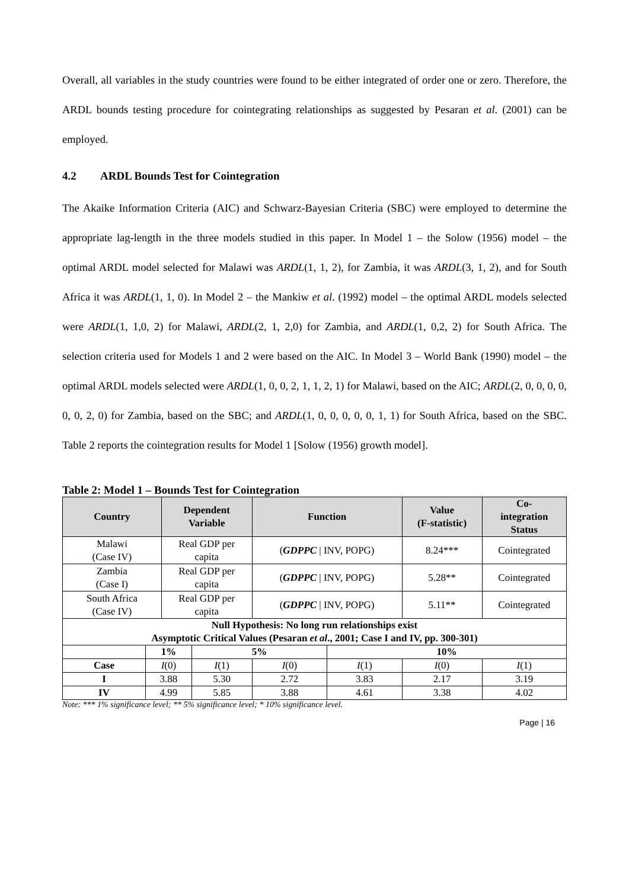Overall, all variables in the study countries were found to be either integrated of order one or zero. Therefore, the ARDL bounds testing procedure for cointegrating relationships as suggested by Pesaran et al. (2001) can be employed.
4.2 ARDL Bounds Test for Cointegration
The Akaike Information Criteria (AIC) and Schwarz-Bayesian Criteria (SBC) were employed to determine the appropriate lag-length in the three models studied in this paper. In Model 1 – the Solow (1956) model – the optimal ARDL model selected for Malawi was ARDL(1, 1, 2), for Zambia, it was ARDL(3, 1, 2), and for South Africa it was ARDL(1, 1, 0). In Model 2 – the Mankiw et al. (1992) model – the optimal ARDL models selected were ARDL(1, 1,0, 2) for Malawi, ARDL(2, 1, 2,0) for Zambia, and ARDL(1, 0,2, 2) for South Africa. The selection criteria used for Models 1 and 2 were based on the AIC. In Model 3 – World Bank (1990) model – the optimal ARDL models selected were ARDL(1, 0, 0, 2, 1, 1, 2, 1) for Malawi, based on the AIC; ARDL(2, 0, 0, 0, 0, 0, 0, 2, 0) for Zambia, based on the SBC; and ARDL(1, 0, 0, 0, 0, 0, 1, 1) for South Africa, based on the SBC. Table 2 reports the cointegration results for Model 1 [Solow (1956) growth model].
Table 2: Model 1 – Bounds Test for Cointegration
| Country | | Dependent Variable | | Function | | Value (F-statistic) | Co- integration Status |
| --- | --- | --- | --- | --- | --- | --- | --- |
| Malawi (Case IV) | | Real GDP per capita | | ( GDPPC / INV, POPG) | | 8.24*** | Cointegrated |
| Zambia (Case I) | | Real GDP per capita | | ( GDPPC / INV, POPG) | | 5.28** | Cointegrated |
| South Africa (Case IV) | | Real GDP per capita | | ( GDPPC / INV, POPG) | | 5.11** | Cointegrated |
| Null Hypothesis: No long run relationships exist Asymptotic Critical Values (Pesaran et al ., 2001; Case I and IV, pp. 300-301) | | | | | | | |
| | 1% | | 5% | | 10% | | |
| Case | I (0) | | I (1) | I (0) | I (1) | I (0) | I (1) |
| I | 3.88 | | 5.30 | 2.72 | 3.83 | 2.17 | 3.19 |
| IV | 4.99 | | 5.85 | 3.88 | 4.61 | 3.38 | 4.02 |
Note: *** 1% significance level; ** 5% significance level; * 10% significance level.
Page | 16